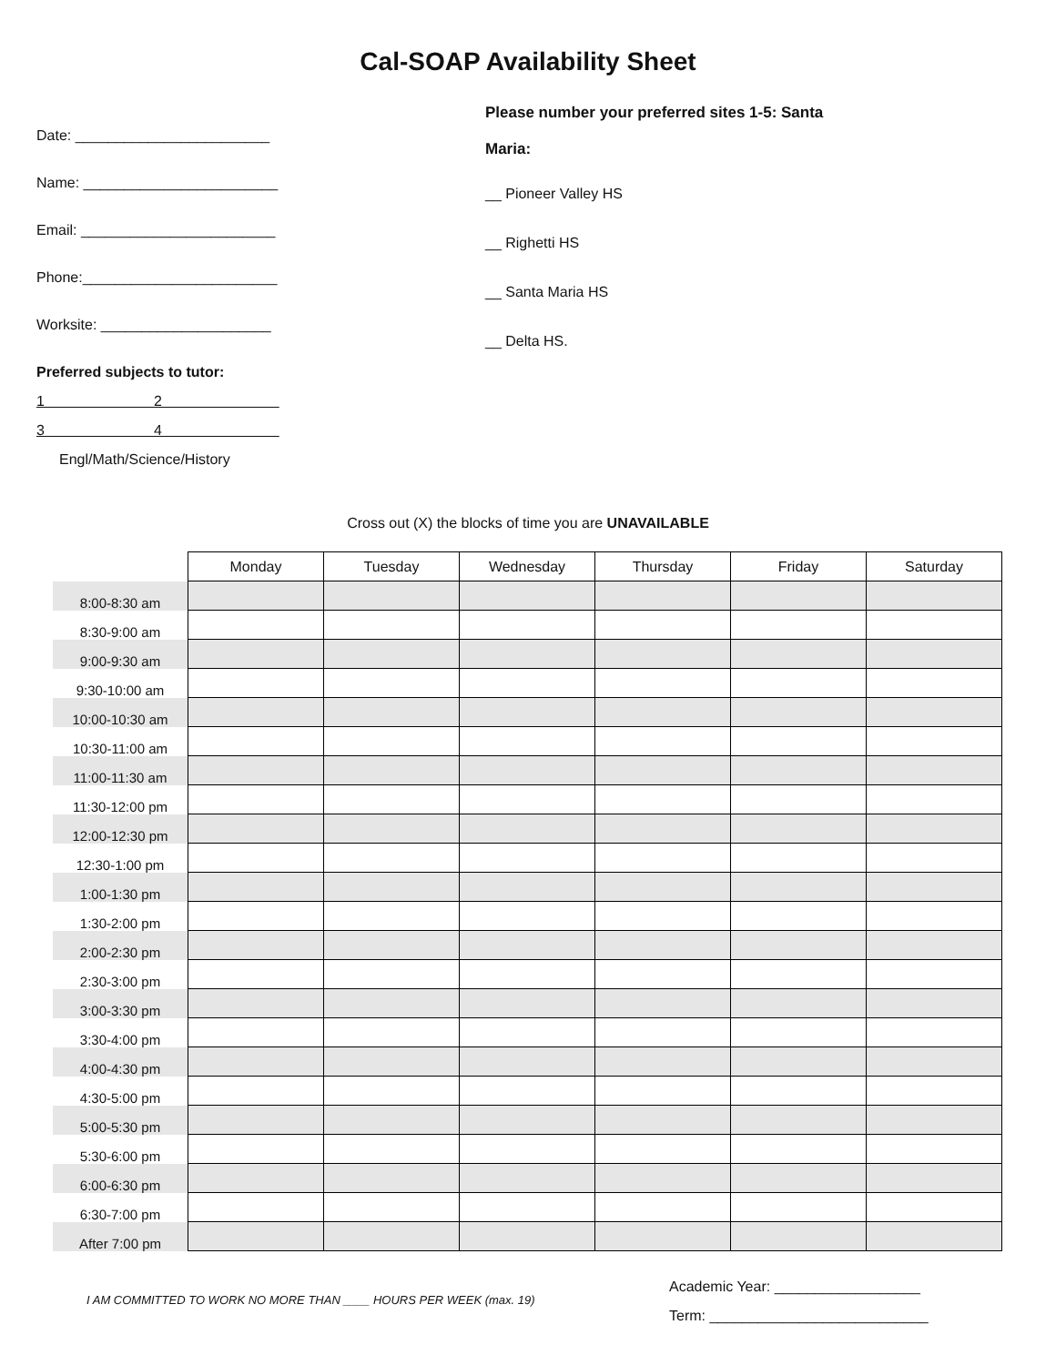Cal-SOAP Availability Sheet
Date: ________________________
Name: ________________________
Email: ________________________
Phone:________________________
Worksite: _____________________
Preferred subjects to tutor:
1 2
3 4
Engl/Math/Science/History
Please number your preferred sites 1-5: Santa
Maria:
__ Pioneer Valley HS
__ Righetti HS
__ Santa Maria HS
__ Delta HS.
Cross out (X) the blocks of time you are UNAVAILABLE
| | Monday | Tuesday | Wednesday | Thursday | Friday | Saturday |
| 8:00-8:30 am | | | | | | |
| 8:30-9:00 am | | | | | | |
| 9:00-9:30 am | | | | | | |
| 9:30-10:00 am | | | | | | |
| 10:00-10:30 am | | | | | | |
| 10:30-11:00 am | | | | | | |
| 11:00-11:30 am | | | | | | |
| 11:30-12:00 pm | | | | | | |
| 12:00-12:30 pm | | | | | | |
| 12:30-1:00 pm | | | | | | |
| 1:00-1:30 pm | | | | | | |
| 1:30-2:00 pm | | | | | | |
| 2:00-2:30 pm | | | | | | |
| 2:30-3:00 pm | | | | | | |
| 3:00-3:30 pm | | | | | | |
| 3:30-4:00 pm | | | | | | |
| 4:00-4:30 pm | | | | | | |
| 4:30-5:00 pm | | | | | | |
| 5:00-5:30 pm | | | | | | |
| 5:30-6:00 pm | | | | | | |
| 6:00-6:30 pm | | | | | | |
| 6:30-7:00 pm | | | | | | |
| After 7:00 pm | | | | | | |
I AM COMMITTED TO WORK NO MORE THAN ____ HOURS PER WEEK (max. 19)
Academic Year: __________________
Term: ___________________________